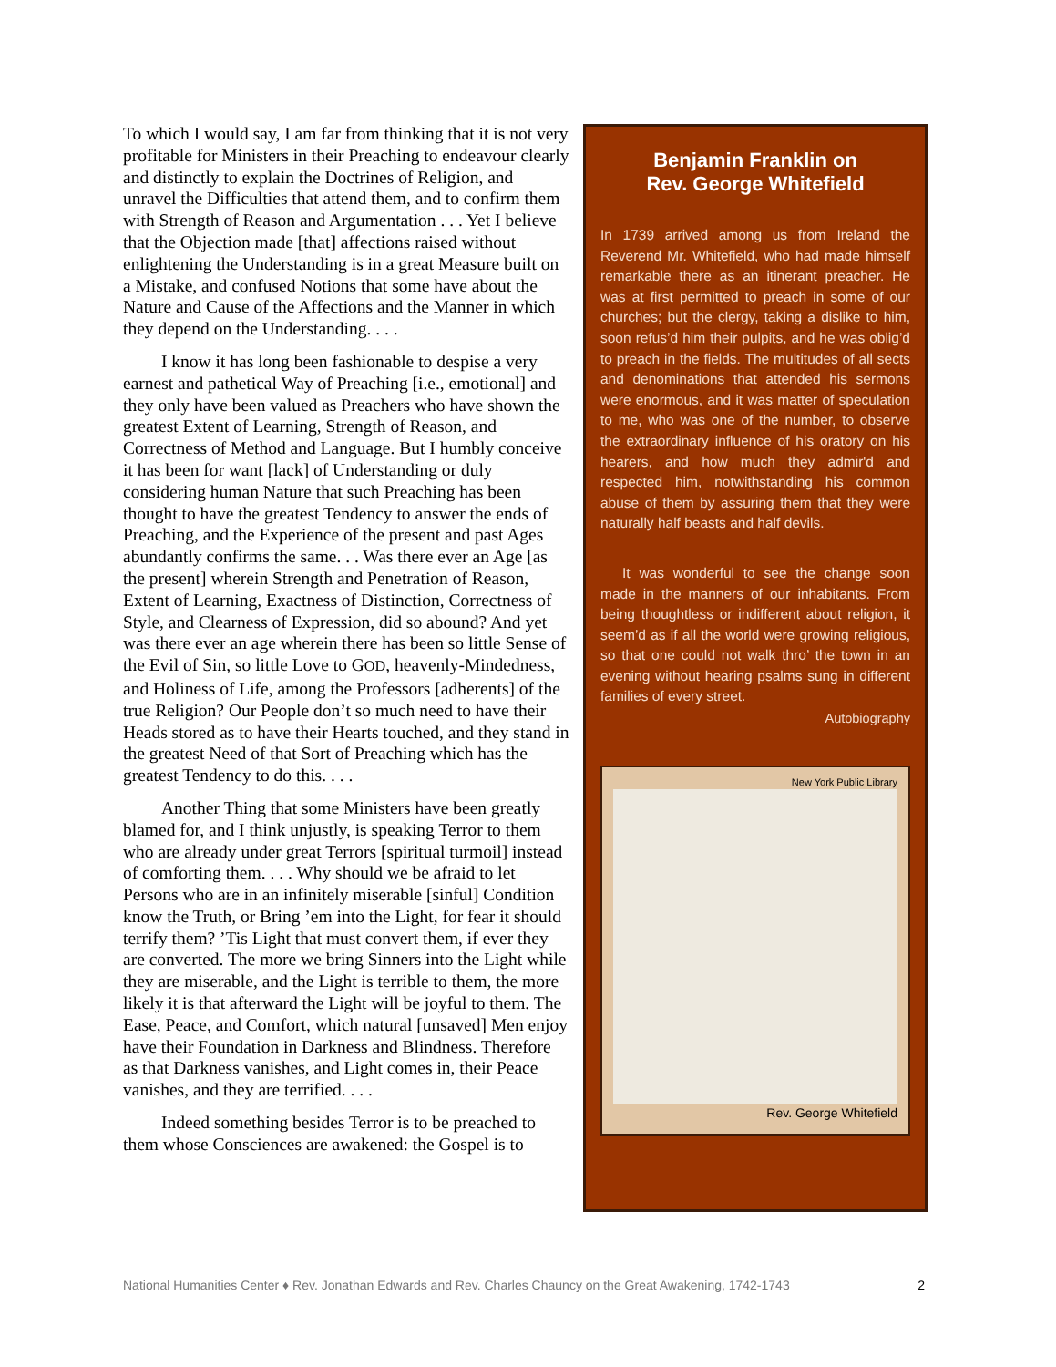To which I would say, I am far from thinking that it is not very profitable for Ministers in their Preaching to endeavour clearly and distinctly to explain the Doctrines of Religion, and unravel the Difficulties that attend them, and to confirm them with Strength of Reason and Argumentation . . . Yet I believe that the Objection made [that] affections raised without enlightening the Understanding is in a great Measure built on a Mistake, and confused Notions that some have about the Nature and Cause of the Affections and the Manner in which they depend on the Understanding. . . .
I know it has long been fashionable to despise a very earnest and pathetical Way of Preaching [i.e., emotional] and they only have been valued as Preachers who have shown the greatest Extent of Learning, Strength of Reason, and Correctness of Method and Language. But I humbly conceive it has been for want [lack] of Understanding or duly considering human Nature that such Preaching has been thought to have the greatest Tendency to answer the ends of Preaching, and the Experience of the present and past Ages abundantly confirms the same. . . Was there ever an Age [as the present] wherein Strength and Penetration of Reason, Extent of Learning, Exactness of Distinction, Correctness of Style, and Clearness of Expression, did so abound? And yet was there ever an age wherein there has been so little Sense of the Evil of Sin, so little Love to GOD, heavenly-Mindedness, and Holiness of Life, among the Professors [adherents] of the true Religion? Our People don’t so much need to have their Heads stored as to have their Hearts touched, and they stand in the greatest Need of that Sort of Preaching which has the greatest Tendency to do this. . . .
Another Thing that some Ministers have been greatly blamed for, and I think unjustly, is speaking Terror to them who are already under great Terrors [spiritual turmoil] instead of comforting them. . . . Why should we be afraid to let Persons who are in an infinitely miserable [sinful] Condition know the Truth, or Bring ’em into the Light, for fear it should terrify them? ’Tis Light that must convert them, if ever they are converted. The more we bring Sinners into the Light while they are miserable, and the Light is terrible to them, the more likely it is that afterward the Light will be joyful to them. The Ease, Peace, and Comfort, which natural [unsaved] Men enjoy have their Foundation in Darkness and Blindness. Therefore as that Darkness vanishes, and Light comes in, their Peace vanishes, and they are terrified. . . .
Indeed something besides Terror is to be preached to them whose Consciences are awakened: the Gospel is to
Benjamin Franklin on
Rev. George Whitefield
In 1739 arrived among us from Ireland the Reverend Mr. Whitefield, who had made himself remarkable there as an itinerant preacher. He was at first permitted to preach in some of our churches; but the clergy, taking a dislike to him, soon refus’d him their pulpits, and he was oblig’d to preach in the fields. The multitudes of all sects and denominations that attended his sermons were enormous, and it was matter of speculation to me, who was one of the number, to observe the extraordinary influence of his oratory on his hearers, and how much they admir'd and respected him, notwithstanding his common abuse of them by assuring them that they were naturally half beasts and half devils.
It was wonderful to see the change soon made in the manners of our inhabitants. From being thoughtless or indifferent about religion, it seem’d as if all the world were growing religious, so that one could not walk thro’ the town in an evening without hearing psalms sung in different families of every street.
_____Autobiography
New York Public Library
Rev. George Whitefield
National Humanities Center ♦ Rev. Jonathan Edwards and Rev. Charles Chauncy on the Great Awakening, 1742-1743 2